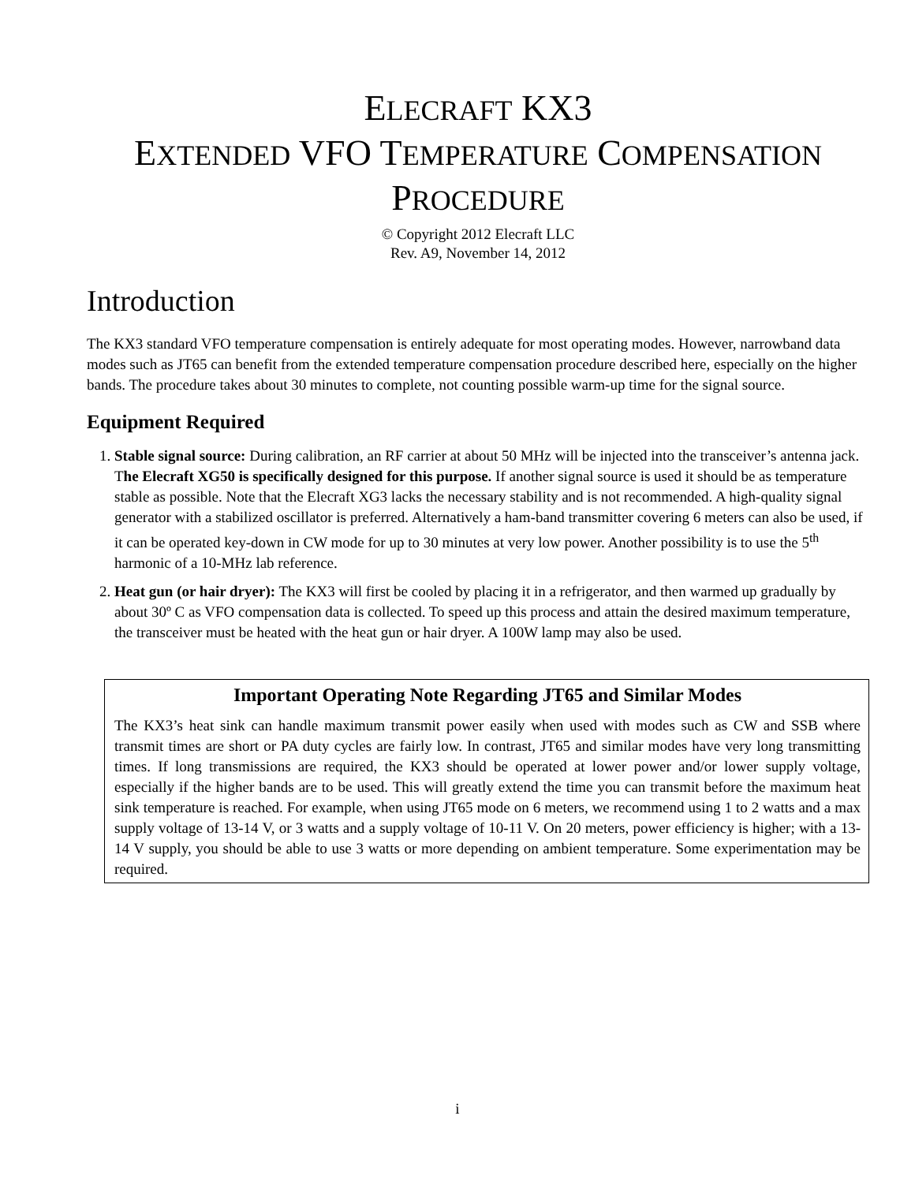ELECRAFT KX3
EXTENDED VFO TEMPERATURE COMPENSATION
PROCEDURE
© Copyright 2012 Elecraft LLC
Rev. A9, November 14, 2012
Introduction
The KX3 standard VFO temperature compensation is entirely adequate for most operating modes. However, narrowband data modes such as JT65 can benefit from the extended temperature compensation procedure described here, especially on the higher bands. The procedure takes about 30 minutes to complete, not counting possible warm-up time for the signal source.
Equipment Required
1. Stable signal source: During calibration, an RF carrier at about 50 MHz will be injected into the transceiver’s antenna jack. The Elecraft XG50 is specifically designed for this purpose. If another signal source is used it should be as temperature stable as possible. Note that the Elecraft XG3 lacks the necessary stability and is not recommended. A high-quality signal generator with a stabilized oscillator is preferred. Alternatively a ham-band transmitter covering 6 meters can also be used, if it can be operated key-down in CW mode for up to 30 minutes at very low power. Another possibility is to use the 5<sup>th</sup> harmonic of a 10-MHz lab reference.
2. Heat gun (or hair dryer): The KX3 will first be cooled by placing it in a refrigerator, and then warmed up gradually by about 30º C as VFO compensation data is collected. To speed up this process and attain the desired maximum temperature, the transceiver must be heated with the heat gun or hair dryer. A 100W lamp may also be used.
Important Operating Note Regarding JT65 and Similar Modes
The KX3’s heat sink can handle maximum transmit power easily when used with modes such as CW and SSB where transmit times are short or PA duty cycles are fairly low. In contrast, JT65 and similar modes have very long transmitting times. If long transmissions are required, the KX3 should be operated at lower power and/or lower supply voltage, especially if the higher bands are to be used. This will greatly extend the time you can transmit before the maximum heat sink temperature is reached. For example, when using JT65 mode on 6 meters, we recommend using 1 to 2 watts and a max supply voltage of 13-14 V, or 3 watts and a supply voltage of 10-11 V. On 20 meters, power efficiency is higher; with a 13-14 V supply, you should be able to use 3 watts or more depending on ambient temperature. Some experimentation may be required.
i